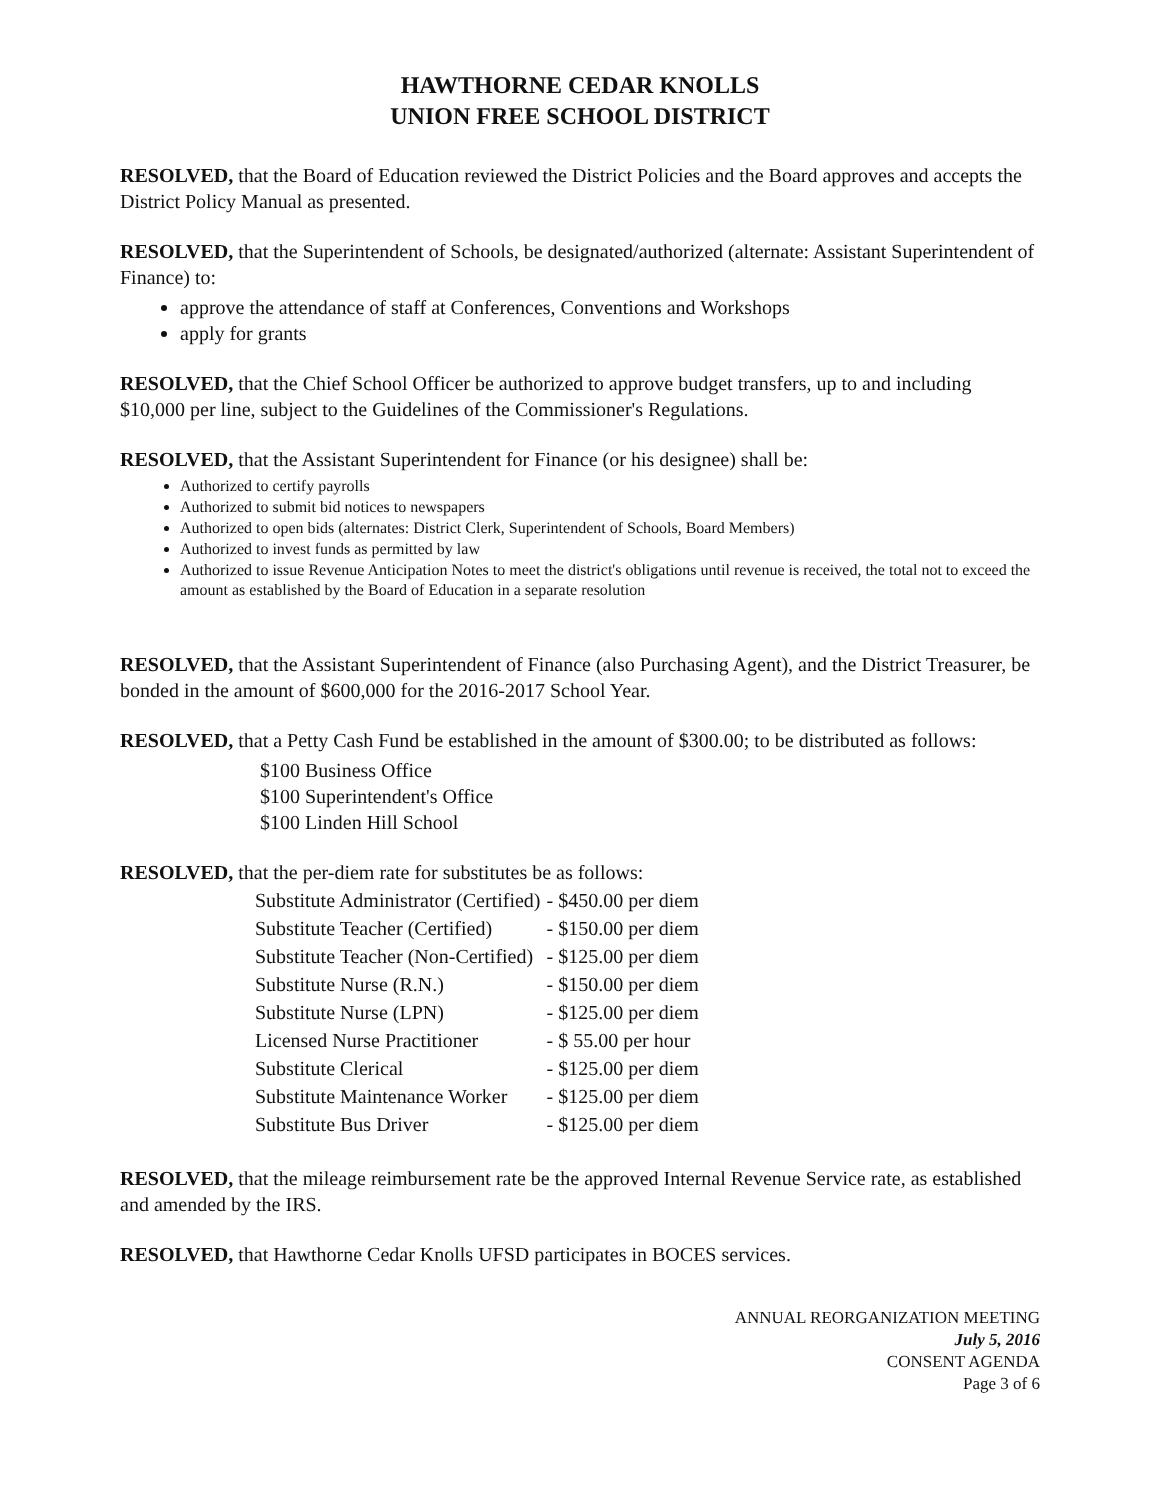HAWTHORNE CEDAR KNOLLS
UNION FREE SCHOOL DISTRICT
RESOLVED, that the Board of Education reviewed the District Policies and the Board approves and accepts the District Policy Manual as presented.
RESOLVED, that the Superintendent of Schools, be designated/authorized (alternate: Assistant Superintendent of Finance) to:
approve the attendance of staff at Conferences, Conventions and Workshops
apply for grants
RESOLVED, that the Chief School Officer be authorized to approve budget transfers, up to and including $10,000 per line, subject to the Guidelines of the Commissioner's Regulations.
RESOLVED, that the Assistant Superintendent for Finance (or his designee) shall be:
Authorized to certify payrolls
Authorized to submit bid notices to newspapers
Authorized to open bids (alternates: District Clerk, Superintendent of Schools, Board Members)
Authorized to invest funds as permitted by law
Authorized to issue Revenue Anticipation Notes to meet the district's obligations until revenue is received, the total not to exceed the amount as established by the Board of Education in a separate resolution
RESOLVED, that the Assistant Superintendent of Finance (also Purchasing Agent), and the District Treasurer, be bonded in the amount of $600,000 for the 2016-2017 School Year.
RESOLVED, that a Petty Cash Fund be established in the amount of $300.00; to be distributed as follows:
$100 Business Office
$100 Superintendent's Office
$100 Linden Hill School
RESOLVED, that the per-diem rate for substitutes be as follows:
| Substitute Administrator (Certified) | - $450.00 per diem |
| Substitute Teacher (Certified) | - $150.00 per diem |
| Substitute Teacher (Non-Certified) | - $125.00 per diem |
| Substitute Nurse (R.N.) | - $150.00 per diem |
| Substitute Nurse (LPN) | - $125.00 per diem |
| Licensed Nurse Practitioner | - $ 55.00 per hour |
| Substitute Clerical | - $125.00 per diem |
| Substitute Maintenance Worker | - $125.00 per diem |
| Substitute Bus Driver | - $125.00 per diem |
RESOLVED, that the mileage reimbursement rate be the approved Internal Revenue Service rate, as established and amended by the IRS.
RESOLVED, that Hawthorne Cedar Knolls UFSD participates in BOCES services.
ANNUAL REORGANIZATION MEETING
July 5, 2016
CONSENT AGENDA
Page 3 of 6